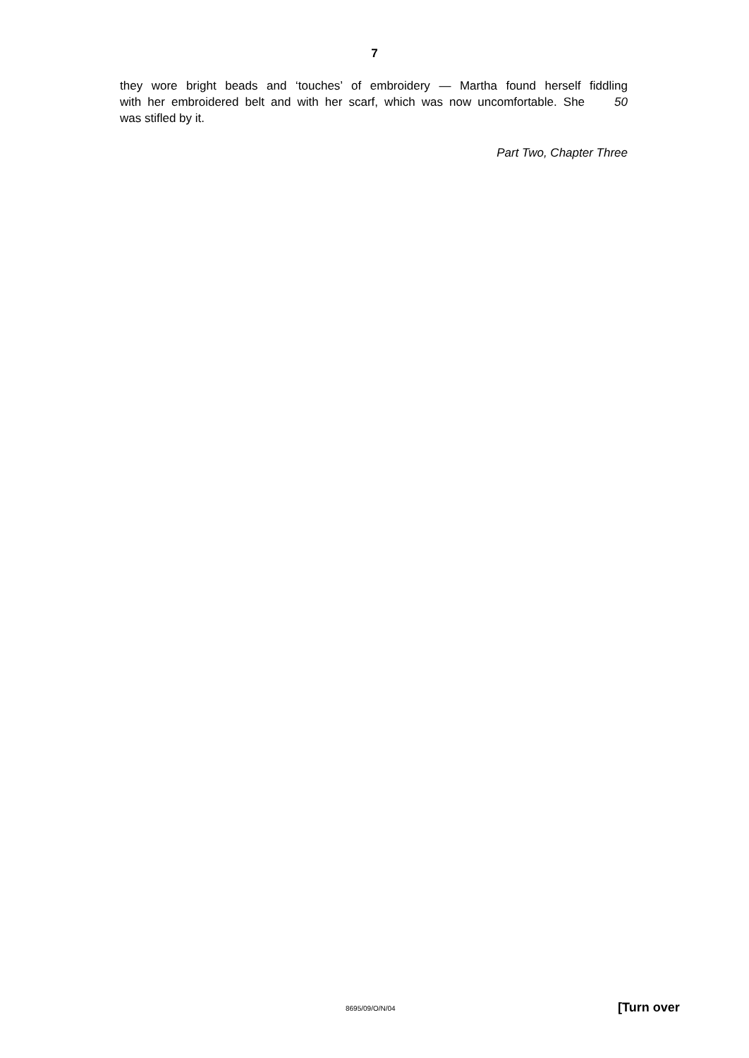7
they wore bright beads and ‘touches’ of embroidery — Martha found herself fiddling
with her embroidered belt and with her scarf, which was now uncomfortable. She 50
was stifled by it.
Part Two, Chapter Three
8695/09/O/N/04 [Turn over